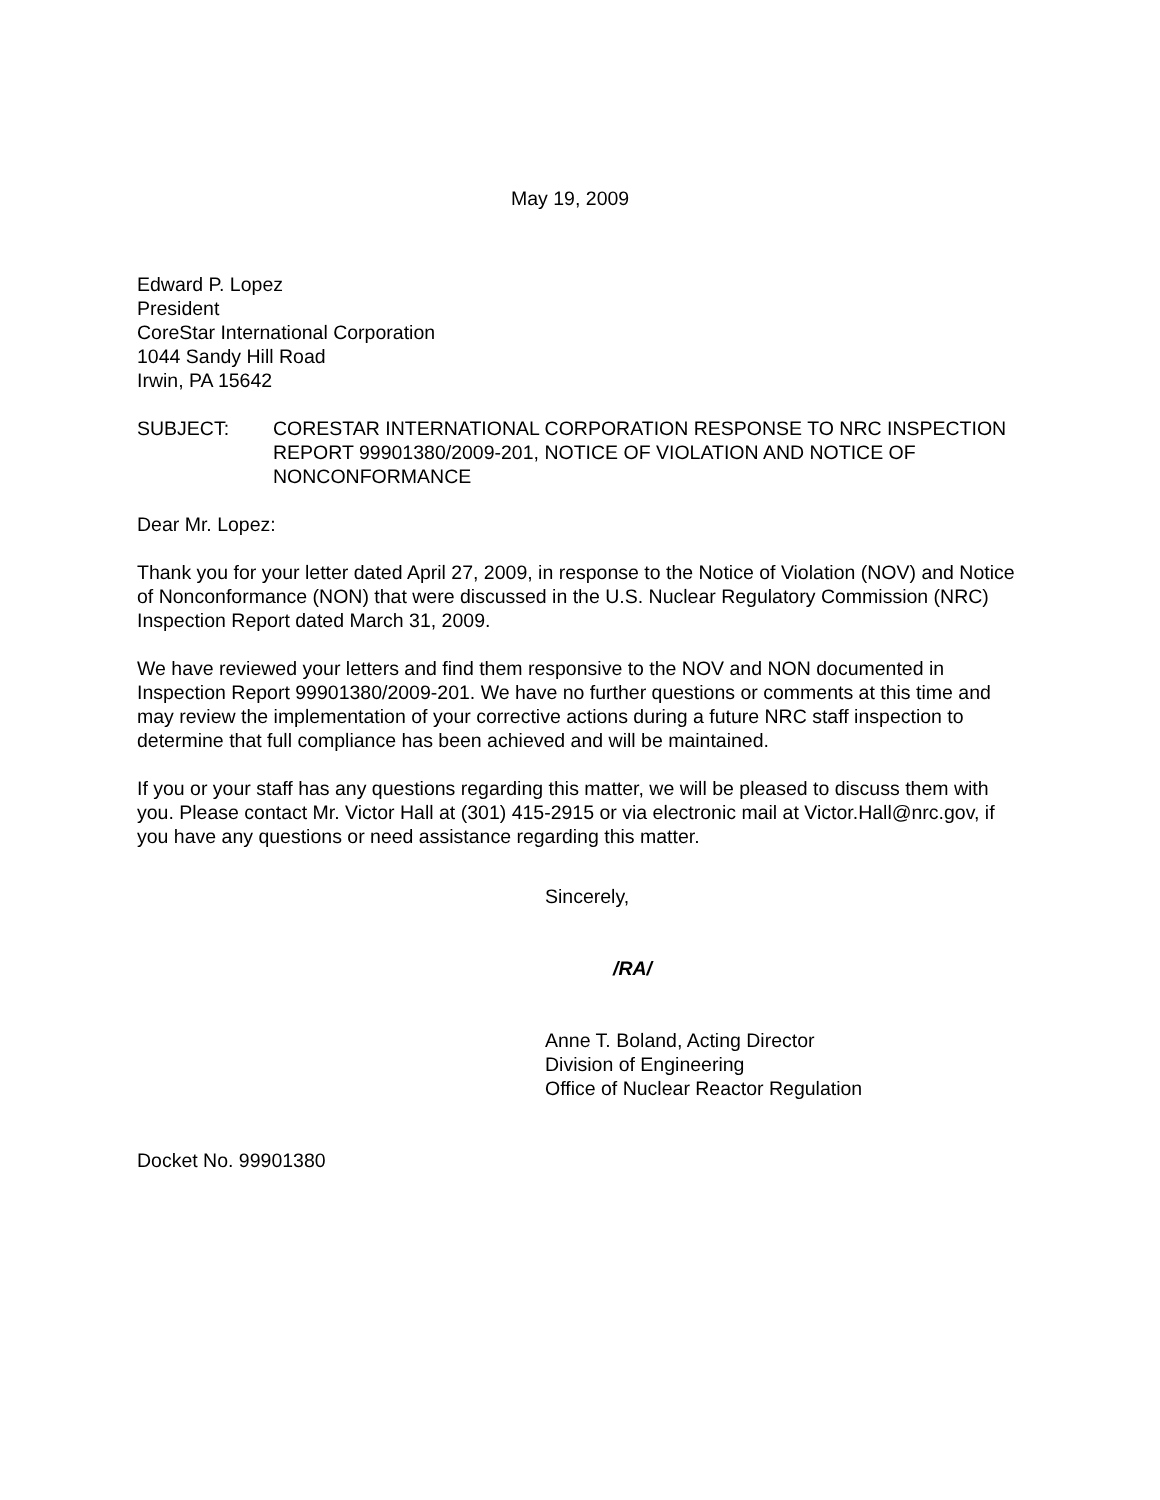May 19, 2009
Edward P. Lopez
President
CoreStar International Corporation
1044 Sandy Hill Road
Irwin, PA 15642
SUBJECT: CORESTAR INTERNATIONAL CORPORATION RESPONSE TO NRC INSPECTION REPORT 99901380/2009-201, NOTICE OF VIOLATION AND NOTICE OF NONCONFORMANCE
Dear Mr. Lopez:
Thank you for your letter dated April 27, 2009, in response to the Notice of Violation (NOV) and Notice of Nonconformance (NON) that were discussed in the U.S. Nuclear Regulatory Commission (NRC) Inspection Report dated March 31, 2009.
We have reviewed your letters and find them responsive to the NOV and NON documented in Inspection Report 99901380/2009-201. We have no further questions or comments at this time and may review the implementation of your corrective actions during a future NRC staff inspection to determine that full compliance has been achieved and will be maintained.
If you or your staff has any questions regarding this matter, we will be pleased to discuss them with you. Please contact Mr. Victor Hall at (301) 415-2915 or via electronic mail at Victor.Hall@nrc.gov, if you have any questions or need assistance regarding this matter.
Sincerely,
/RA/
Anne T. Boland, Acting Director
Division of Engineering
Office of Nuclear Reactor Regulation
Docket No. 99901380